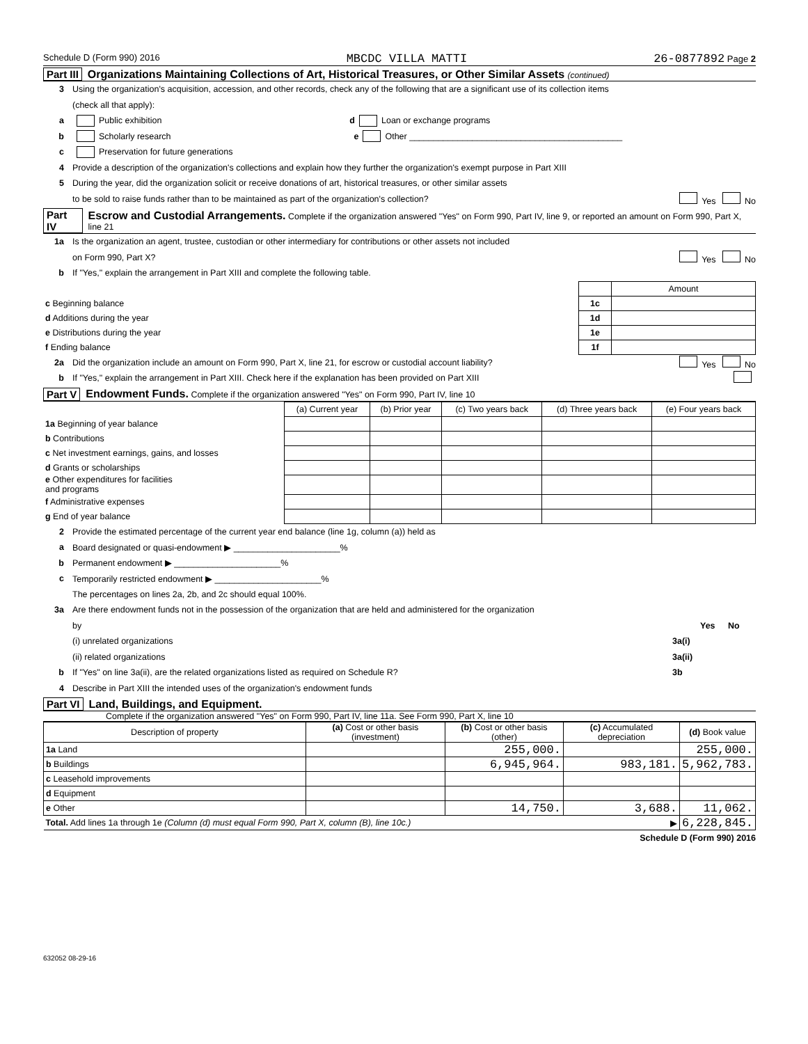Schedule D (Form 990) 2016 MBCDC VILLA MATTI 26-0877892 Page 2
Part III Organizations Maintaining Collections of Art, Historical Treasures, or Other Similar Assets (continued)
3 Using the organization's acquisition, accession, and other records, check any of the following that are a significant use of its collection items
(check all that apply):
a Public exhibition d Loan or exchange programs
b Scholarly research e Other ____________________________________________
c Preservation for future generations
4 Provide a description of the organization's collections and explain how they further the organization's exempt purpose in Part XIII
5 During the year, did the organization solicit or receive donations of art, historical treasures, or other similar assets
to be sold to raise funds rather than to be maintained as part of the organization's collection? Yes No
Part IV Escrow and Custodial Arrangements. Complete if the organization answered "Yes" on Form 990, Part IV, line 9, or reported an amount on Form 990, Part X, line 21
1a Is the organization an agent, trustee, custodian or other intermediary for contributions or other assets not included
on Form 990, Part X? Yes No
b If "Yes," explain the arrangement in Part XIII and complete the following table.
| | | Amount |
| c Beginning balance | 1c | |
| d Additions during the year | 1d | |
| e Distributions during the year | 1e | |
| f Ending balance | 1f | |
2a Did the organization include an amount on Form 990, Part X, line 21, for escrow or custodial account liability? Yes No
b If "Yes," explain the arrangement in Part XIII. Check here if the explanation has been provided on Part XIII
Part V Endowment Funds. Complete if the organization answered "Yes" on Form 990, Part IV, line 10
| | (a) Current year | (b) Prior year | (c) Two years back | (d) Three years back | (e) Four years back |
| --- | --- | --- | --- | --- | --- |
| 1a Beginning of year balance | | | | | |
| b Contributions | | | | | |
| c Net investment earnings, gains, and losses | | | | | |
| d Grants or scholarships | | | | | |
| e Other expenditures for facilities and programs | | | | | |
| f Administrative expenses | | | | | |
| g End of year balance | | | | | |
2 Provide the estimated percentage of the current year end balance (line 1g, column (a)) held as
a Board designated or quasi-endowment ▶ ______________________%
b Permanent endowment ▶ ______________________%
c Temporarily restricted endowment ▶ ______________________%
The percentages on lines 2a, 2b, and 2c should equal 100%.
3a Are there endowment funds not in the possession of the organization that are held and administered for the organization
by Yes No
(i) unrelated organizations 3a(i)
(ii) related organizations 3a(ii)
b If "Yes" on line 3a(ii), are the related organizations listed as required on Schedule R? 3b
4 Describe in Part XIII the intended uses of the organization's endowment funds
Part VI Land, Buildings, and Equipment.
Complete if the organization answered "Yes" on Form 990, Part IV, line 11a. See Form 990, Part X, line 10
| Description of property | (a) Cost or other basis (investment) | (b) Cost or other basis (other) | (c) Accumulated depreciation | (d) Book value |
| --- | --- | --- | --- | --- |
| 1a Land | | 255,000. | | 255,000. |
| b Buildings | | 6,945,964. | 983,181. | 5,962,783. |
| c Leasehold improvements | | | | |
| d Equipment | | | | |
| e Other | | 14,750. | 3,688. | 11,062. |
| Total. Add lines 1a through 1e (Column (d) must equal Form 990, Part X, column (B), line 10c.) ▶ | | | | 6,228,845. |
Schedule D (Form 990) 2016
632052 08-29-16